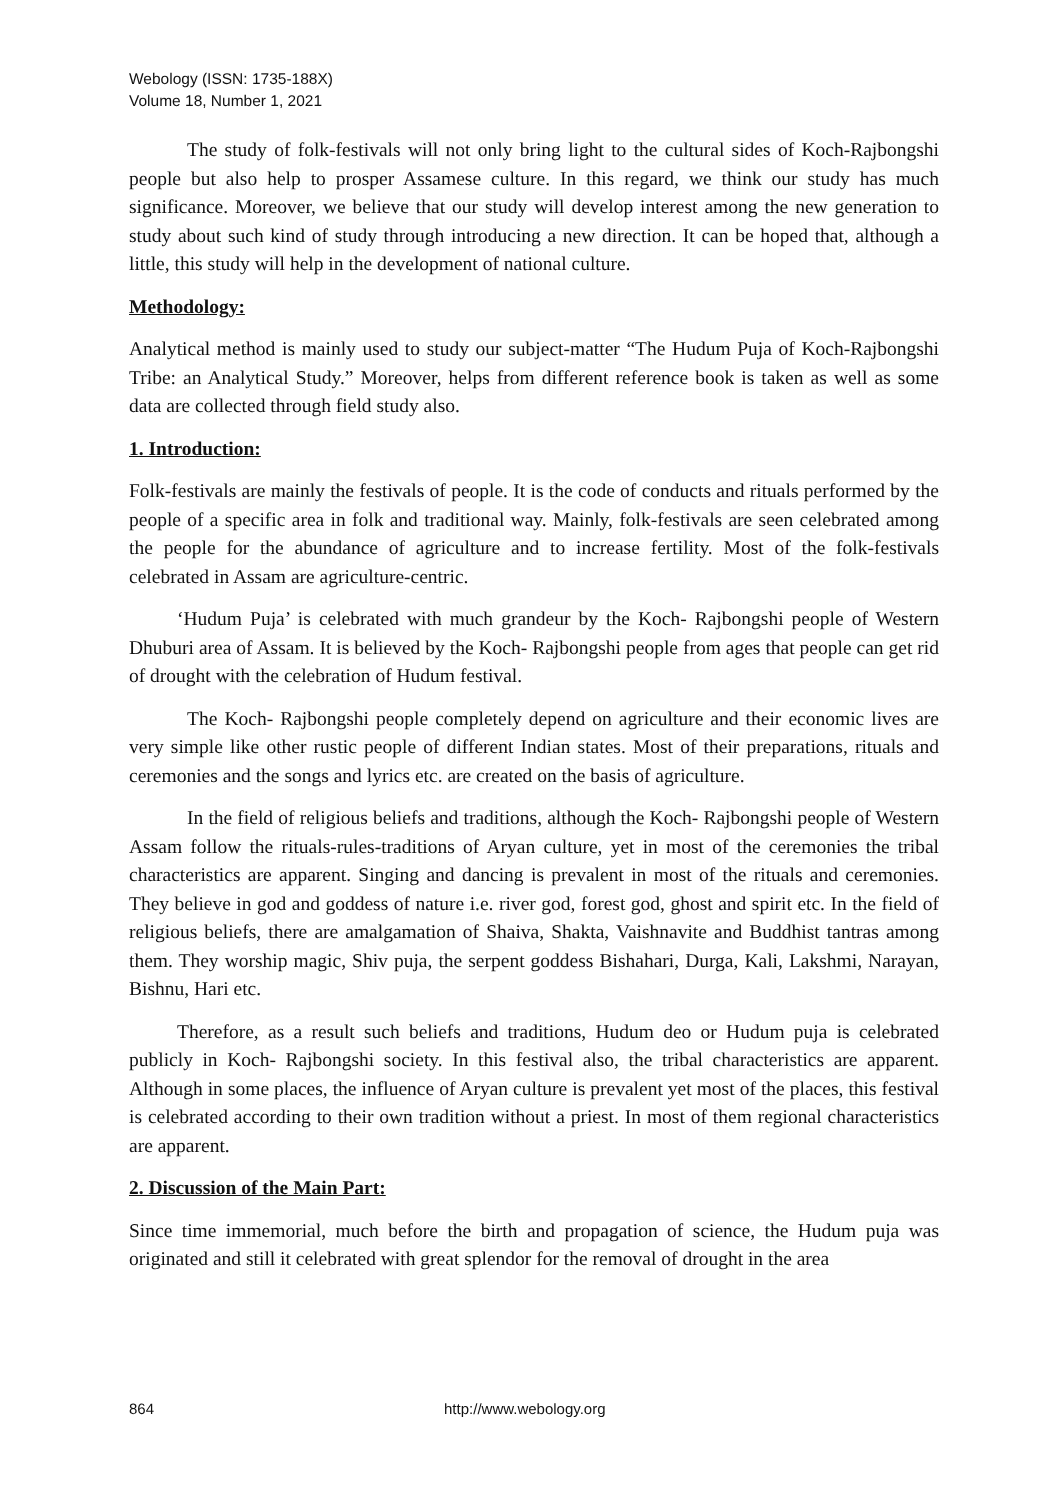Webology (ISSN: 1735-188X)
Volume 18, Number 1, 2021
The study of folk-festivals will not only bring light to the cultural sides of Koch-Rajbongshi people but also help to prosper Assamese culture. In this regard, we think our study has much significance. Moreover, we believe that our study will develop interest among the new generation to study about such kind of study through introducing a new direction. It can be hoped that, although a little, this study will help in the development of national culture.
Methodology:
Analytical method is mainly used to study our subject-matter “The Hudum Puja of Koch-Rajbongshi Tribe: an Analytical Study.” Moreover, helps from different reference book is taken as well as some data are collected through field study also.
1. Introduction:
Folk-festivals are mainly the festivals of people. It is the code of conducts and rituals performed by the people of a specific area in folk and traditional way. Mainly, folk-festivals are seen celebrated among the people for the abundance of agriculture and to increase fertility. Most of the folk-festivals celebrated in Assam are agriculture-centric.
‘Hudum Puja’ is celebrated with much grandeur by the Koch- Rajbongshi people of Western Dhuburi area of Assam. It is believed by the Koch- Rajbongshi people from ages that people can get rid of drought with the celebration of Hudum festival.
The Koch- Rajbongshi people completely depend on agriculture and their economic lives are very simple like other rustic people of different Indian states. Most of their preparations, rituals and ceremonies and the songs and lyrics etc. are created on the basis of agriculture.
In the field of religious beliefs and traditions, although the Koch- Rajbongshi people of Western Assam follow the rituals-rules-traditions of Aryan culture, yet in most of the ceremonies the tribal characteristics are apparent. Singing and dancing is prevalent in most of the rituals and ceremonies. They believe in god and goddess of nature i.e. river god, forest god, ghost and spirit etc. In the field of religious beliefs, there are amalgamation of Shaiva, Shakta, Vaishnavite and Buddhist tantras among them. They worship magic, Shiv puja, the serpent goddess Bishahari, Durga, Kali, Lakshmi, Narayan, Bishnu, Hari etc.
Therefore, as a result such beliefs and traditions, Hudum deo or Hudum puja is celebrated publicly in Koch- Rajbongshi society. In this festival also, the tribal characteristics are apparent. Although in some places, the influence of Aryan culture is prevalent yet most of the places, this festival is celebrated according to their own tradition without a priest. In most of them regional characteristics are apparent.
2. Discussion of the Main Part:
Since time immemorial, much before the birth and propagation of science, the Hudum puja was originated and still it celebrated with great splendor for the removal of drought in the area
864 http://www.webology.org